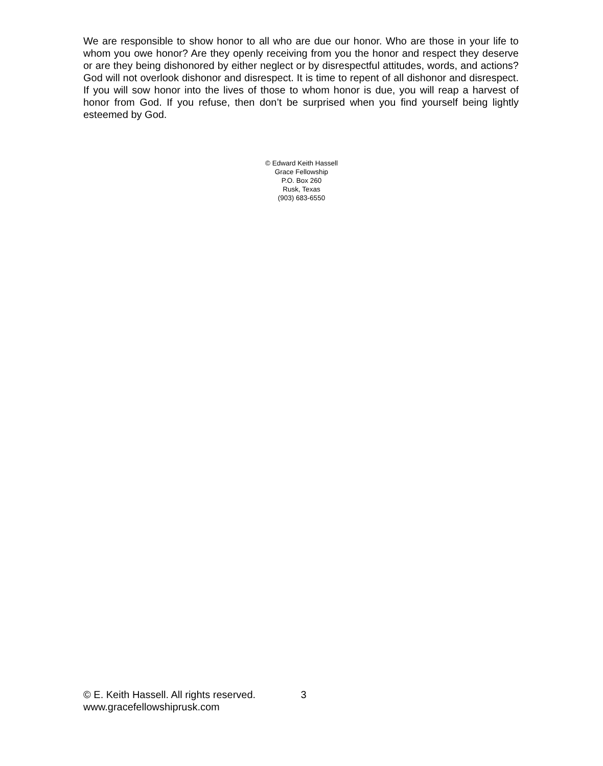We are responsible to show honor to all who are due our honor. Who are those in your life to whom you owe honor? Are they openly receiving from you the honor and respect they deserve or are they being dishonored by either neglect or by disrespectful attitudes, words, and actions? God will not overlook dishonor and disrespect. It is time to repent of all dishonor and disrespect. If you will sow honor into the lives of those to whom honor is due, you will reap a harvest of honor from God. If you refuse, then don’t be surprised when you find yourself being lightly esteemed by God.
© Edward Keith Hassell
Grace Fellowship
P.O. Box 260
Rusk, Texas
(903) 683-6550
© E. Keith Hassell. All rights reserved. 3
www.gracefellowshiprusk.com